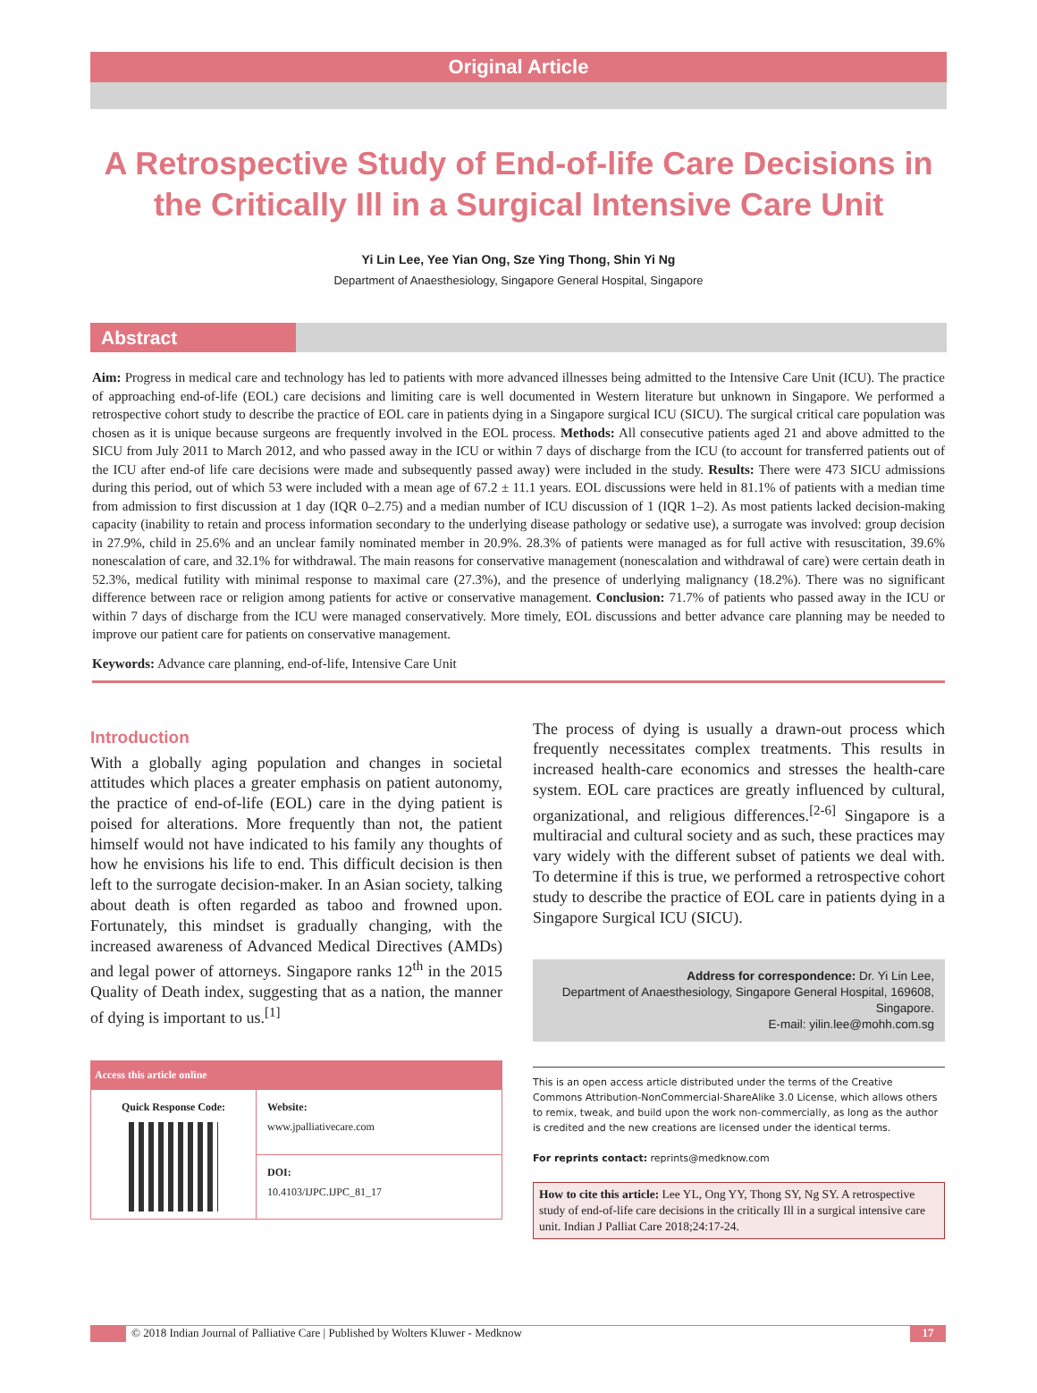Original Article
A Retrospective Study of End-of-life Care Decisions in the Critically Ill in a Surgical Intensive Care Unit
Yi Lin Lee, Yee Yian Ong, Sze Ying Thong, Shin Yi Ng
Department of Anaesthesiology, Singapore General Hospital, Singapore
Abstract
Aim: Progress in medical care and technology has led to patients with more advanced illnesses being admitted to the Intensive Care Unit (ICU). The practice of approaching end-of-life (EOL) care decisions and limiting care is well documented in Western literature but unknown in Singapore. We performed a retrospective cohort study to describe the practice of EOL care in patients dying in a Singapore surgical ICU (SICU). The surgical critical care population was chosen as it is unique because surgeons are frequently involved in the EOL process. Methods: All consecutive patients aged 21 and above admitted to the SICU from July 2011 to March 2012, and who passed away in the ICU or within 7 days of discharge from the ICU (to account for transferred patients out of the ICU after end-of life care decisions were made and subsequently passed away) were included in the study. Results: There were 473 SICU admissions during this period, out of which 53 were included with a mean age of 67.2 ± 11.1 years. EOL discussions were held in 81.1% of patients with a median time from admission to first discussion at 1 day (IQR 0–2.75) and a median number of ICU discussion of 1 (IQR 1–2). As most patients lacked decision-making capacity (inability to retain and process information secondary to the underlying disease pathology or sedative use), a surrogate was involved: group decision in 27.9%, child in 25.6% and an unclear family nominated member in 20.9%. 28.3% of patients were managed as for full active with resuscitation, 39.6% nonescalation of care, and 32.1% for withdrawal. The main reasons for conservative management (nonescalation and withdrawal of care) were certain death in 52.3%, medical futility with minimal response to maximal care (27.3%), and the presence of underlying malignancy (18.2%). There was no significant difference between race or religion among patients for active or conservative management. Conclusion: 71.7% of patients who passed away in the ICU or within 7 days of discharge from the ICU were managed conservatively. More timely, EOL discussions and better advance care planning may be needed to improve our patient care for patients on conservative management.
Keywords: Advance care planning, end-of-life, Intensive Care Unit
Introduction
With a globally aging population and changes in societal attitudes which places a greater emphasis on patient autonomy, the practice of end-of-life (EOL) care in the dying patient is poised for alterations. More frequently than not, the patient himself would not have indicated to his family any thoughts of how he envisions his life to end. This difficult decision is then left to the surrogate decision-maker. In an Asian society, talking about death is often regarded as taboo and frowned upon. Fortunately, this mindset is gradually changing, with the increased awareness of Advanced Medical Directives (AMDs) and legal power of attorneys. Singapore ranks 12<sup>th</sup> in the 2015 Quality of Death index, suggesting that as a nation, the manner of dying is important to us.<sup>[1]</sup>
| Access this article online | |
| --- | --- |
| Quick Response Code: | Website: www.jpalliativecare.com |
| | DOI: 10.4103/IJPC.IJPC_81_17 |
The process of dying is usually a drawn-out process which frequently necessitates complex treatments. This results in increased health-care economics and stresses the health-care system. EOL care practices are greatly influenced by cultural, organizational, and religious differences.<sup>[2-6]</sup> Singapore is a multiracial and cultural society and as such, these practices may vary widely with the different subset of patients we deal with. To determine if this is true, we performed a retrospective cohort study to describe the practice of EOL care in patients dying in a Singapore Surgical ICU (SICU).
Address for correspondence: Dr. Yi Lin Lee,
Department of Anaesthesiology, Singapore General Hospital, 169608,
Singapore.
E-mail: yilin.lee@mohh.com.sg
This is an open access article distributed under the terms of the Creative Commons Attribution-NonCommercial-ShareAlike 3.0 License, which allows others to remix, tweak, and build upon the work non-commercially, as long as the author is credited and the new creations are licensed under the identical terms.
For reprints contact: reprints@medknow.com
How to cite this article: Lee YL, Ong YY, Thong SY, Ng SY. A retrospective study of end-of-life care decisions in the critically Ill in a surgical intensive care unit. Indian J Palliat Care 2018;24:17-24.
© 2018 Indian Journal of Palliative Care | Published by Wolters Kluwer - Medknow
17